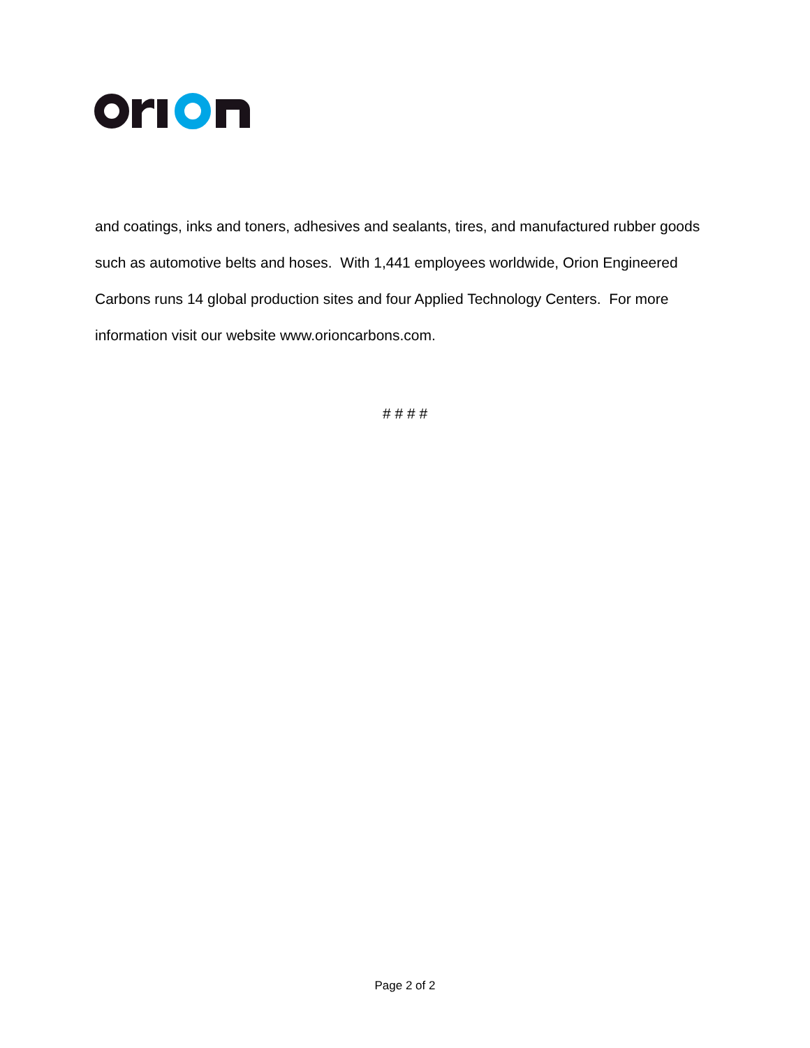and coatings, inks and toners, adhesives and sealants, tires, and manufactured rubber goods such as automotive belts and hoses. With 1,441 employees worldwide, Orion Engineered Carbons runs 14 global production sites and four Applied Technology Centers. For more information visit our website www.orioncarbons.com.
# # # #
Page 2 of 2